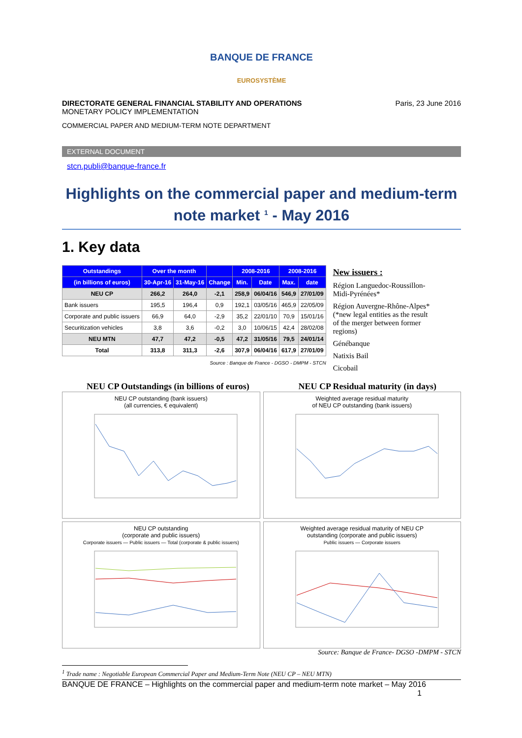BANQUE DE FRANCE
EUROSYSTÈME
DIRECTORATE GENERAL FINANCIAL STABILITY AND OPERATIONS
MONETARY POLICY IMPLEMENTATION
COMMERCIAL PAPER AND MEDIUM-TERM NOTE DEPARTMENT
Paris, 23 June 2016
EXTERNAL DOCUMENT
stcn.publi@banque-france.fr
Highlights on the commercial paper and medium-term note market <sup>1</sup> - May 2016
1. Key data
| Outstandings | Over the month | | | 2008-2016 | | 2008-2016 | |
| --- | --- | --- | --- | --- | --- | --- | --- |
| (in billions of euros) | 30-Apr-16 | 31-May-16 | Change | Min. | Date | Max. | date |
| NEU CP | 266,2 | 264,0 | -2,1 | 258,9 | 06/04/16 | 546,9 | 27/01/09 |
| Bank issuers | 195,5 | 196,4 | 0,9 | 192,1 | 03/05/16 | 465,9 | 22/05/09 |
| Corporate and public issuers | 66,9 | 64,0 | -2,9 | 35,2 | 22/01/10 | 70,9 | 15/01/16 |
| Securitization vehicles | 3,8 | 3,6 | -0,2 | 3,0 | 10/06/15 | 42,4 | 28/02/08 |
| NEU MTN | 47,7 | 47,2 | -0,5 | 47,2 | 31/05/16 | 79,5 | 24/01/14 |
| Total | 313,8 | 311,3 | -2,6 | 307,9 | 06/04/16 | 617,9 | 27/01/09 |
Source : Banque de France - DGSO - DMPM - STCN
New issuers :
Région Languedoc-Roussillon-Midi-Pyrénées*
Région Auvergne-Rhône-Alpes* (*new legal entities as the result of the merger between former regions)
Génébanque
Natixis Bail
Cicobail
NEU CP Outstandings (in billions of euros) NEU CP Residual maturity (in days)
NEU CP outstanding (bank issuers)
(all currencies, € equivalent)
Weighted average residual maturity
of NEU CP outstanding (bank issuers)
NEU CP outstanding
(corporate and public issuers)
Corporate issuers — Public issuers — Total (corporate & public issuers)
Weighted average residual maturity of NEU CP
outstanding (corporate and public issuers)
Public issuers — Corporate issuers
Source: Banque de France- DGSO -DMPM - STCN
<sup>1</sup> Trade name : Negotiable European Commercial Paper and Medium-Term Note (NEU CP – NEU MTN)
BANQUE DE FRANCE – Highlights on the commercial paper and medium-term note market – May 2016
1